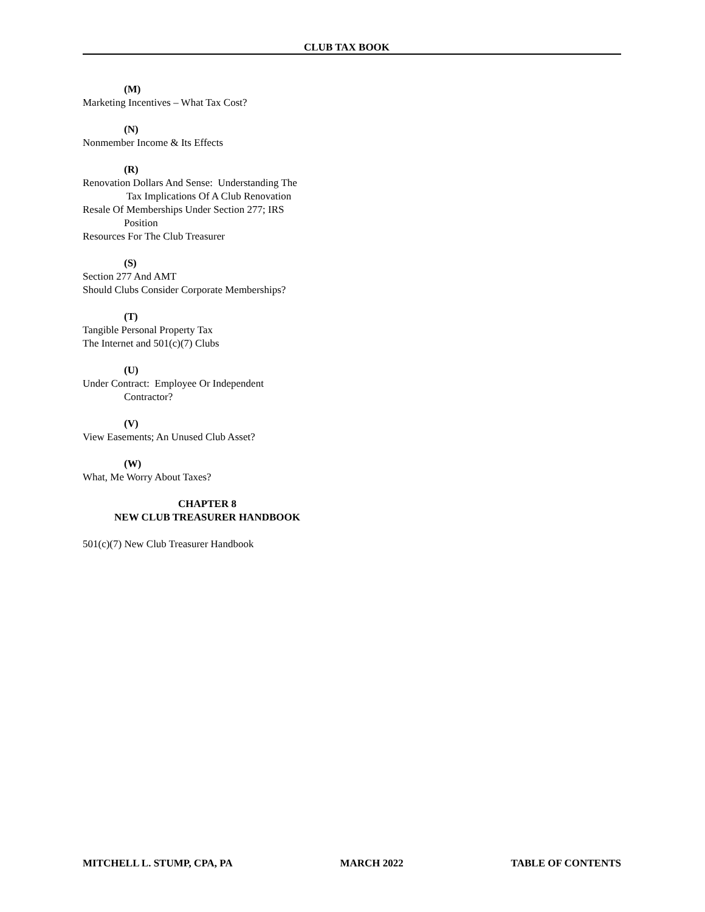CLUB TAX BOOK
(M)
Marketing Incentives – What Tax Cost?
(N)
Nonmember Income & Its Effects
(R)
Renovation Dollars And Sense: Understanding The
Tax Implications Of A Club Renovation
Resale Of Memberships Under Section 277; IRS
Position
Resources For The Club Treasurer
(S)
Section 277 And AMT
Should Clubs Consider Corporate Memberships?
(T)
Tangible Personal Property Tax
The Internet and 501(c)(7) Clubs
(U)
Under Contract: Employee Or Independent
Contractor?
(V)
View Easements; An Unused Club Asset?
(W)
What, Me Worry About Taxes?
CHAPTER 8
NEW CLUB TREASURER HANDBOOK
501(c)(7) New Club Treasurer Handbook
MITCHELL L. STUMP, CPA, PA MARCH 2022 TABLE OF CONTENTS